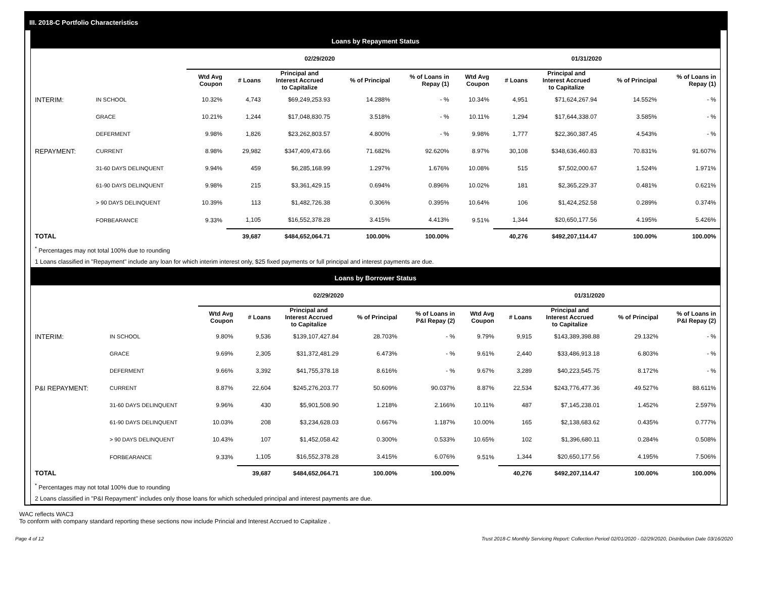III. 2018-C Portfolio Characteristics
Loans by Repayment Status
| | | 02/29/2020 | | | | | 01/31/2020 | | | | |
| --- | --- | --- | --- | --- | --- | --- | --- | --- | --- | --- | --- |
| | | Wtd Avg Coupon | # Loans | Principal and Interest Accrued to Capitalize | % of Principal | % of Loans in Repay (1) | Wtd Avg Coupon | # Loans | Principal and Interest Accrued to Capitalize | % of Principal | % of Loans in Repay (1) |
| INTERIM: | IN SCHOOL | 10.32% | 4,743 | $69,249,253.93 | 14.288% | - % | 10.34% | 4,951 | $71,624,267.94 | 14.552% | - % |
| | GRACE | 10.21% | 1,244 | $17,048,830.75 | 3.518% | - % | 10.11% | 1,294 | $17,644,338.07 | 3.585% | - % |
| | DEFERMENT | 9.98% | 1,826 | $23,262,803.57 | 4.800% | - % | 9.98% | 1,777 | $22,360,387.45 | 4.543% | - % |
| REPAYMENT: | CURRENT | 8.98% | 29,982 | $347,409,473.66 | 71.682% | 92.620% | 8.97% | 30,108 | $348,636,460.83 | 70.831% | 91.607% |
| | 31-60 DAYS DELINQUENT | 9.94% | 459 | $6,285,168.99 | 1.297% | 1.676% | 10.08% | 515 | $7,502,000.67 | 1.524% | 1.971% |
| | 61-90 DAYS DELINQUENT | 9.98% | 215 | $3,361,429.15 | 0.694% | 0.896% | 10.02% | 181 | $2,365,229.37 | 0.481% | 0.621% |
| | > 90 DAYS DELINQUENT | 10.39% | 113 | $1,482,726.38 | 0.306% | 0.395% | 10.64% | 106 | $1,424,252.58 | 0.289% | 0.374% |
| | FORBEARANCE | 9.33% | 1,105 | $16,552,378.28 | 3.415% | 4.413% | 9.51% | 1,344 | $20,650,177.56 | 4.195% | 5.426% |
| TOTAL | | | 39,687 | $484,652,064.71 | 100.00% | 100.00% | | 40,276 | $492,207,114.47 | 100.00% | 100.00% |
<sup>*</sup> Percentages may not total 100% due to rounding
1 Loans classified in "Repayment" include any loan for which interim interest only, $25 fixed payments or full principal and interest payments are due.
Loans by Borrower Status
| | | 02/29/2020 | | | | | 01/31/2020 | | | | |
| --- | --- | --- | --- | --- | --- | --- | --- | --- | --- | --- | --- |
| | | Wtd Avg Coupon | # Loans | Principal and Interest Accrued to Capitalize | % of Principal | % of Loans in P&I Repay (2) | Wtd Avg Coupon | # Loans | Principal and Interest Accrued to Capitalize | % of Principal | % of Loans in P&I Repay (2) |
| INTERIM: | IN SCHOOL | 9.80% | 9,536 | $139,107,427.84 | 28.703% | - % | 9.79% | 9,915 | $143,389,398.88 | 29.132% | - % |
| | GRACE | 9.69% | 2,305 | $31,372,481.29 | 6.473% | - % | 9.61% | 2,440 | $33,486,913.18 | 6.803% | - % |
| | DEFERMENT | 9.66% | 3,392 | $41,755,378.18 | 8.616% | - % | 9.67% | 3,289 | $40,223,545.75 | 8.172% | - % |
| P&I REPAYMENT: | CURRENT | 8.87% | 22,604 | $245,276,203.77 | 50.609% | 90.037% | 8.87% | 22,534 | $243,776,477.36 | 49.527% | 88.611% |
| | 31-60 DAYS DELINQUENT | 9.96% | 430 | $5,901,508.90 | 1.218% | 2.166% | 10.11% | 487 | $7,145,238.01 | 1.452% | 2.597% |
| | 61-90 DAYS DELINQUENT | 10.03% | 208 | $3,234,628.03 | 0.667% | 1.187% | 10.00% | 165 | $2,138,683.62 | 0.435% | 0.777% |
| | > 90 DAYS DELINQUENT | 10.43% | 107 | $1,452,058.42 | 0.300% | 0.533% | 10.65% | 102 | $1,396,680.11 | 0.284% | 0.508% |
| | FORBEARANCE | 9.33% | 1,105 | $16,552,378.28 | 3.415% | 6.076% | 9.51% | 1,344 | $20,650,177.56 | 4.195% | 7.506% |
| TOTAL | | | 39,687 | $484,652,064.71 | 100.00% | 100.00% | | 40,276 | $492,207,114.47 | 100.00% | 100.00% |
<sup>*</sup> Percentages may not total 100% due to rounding
2 Loans classified in "P&I Repayment" includes only those loans for which scheduled principal and interest payments are due.
WAC reflects WAC3
To conform with company standard reporting these sections now include Princial and Interest Accrued to Capitalize .
Page 4 of 12 Trust 2018-C Monthly Servicing Report: Collection Period 02/01/2020 - 02/29/2020, Distribution Date 03/16/2020